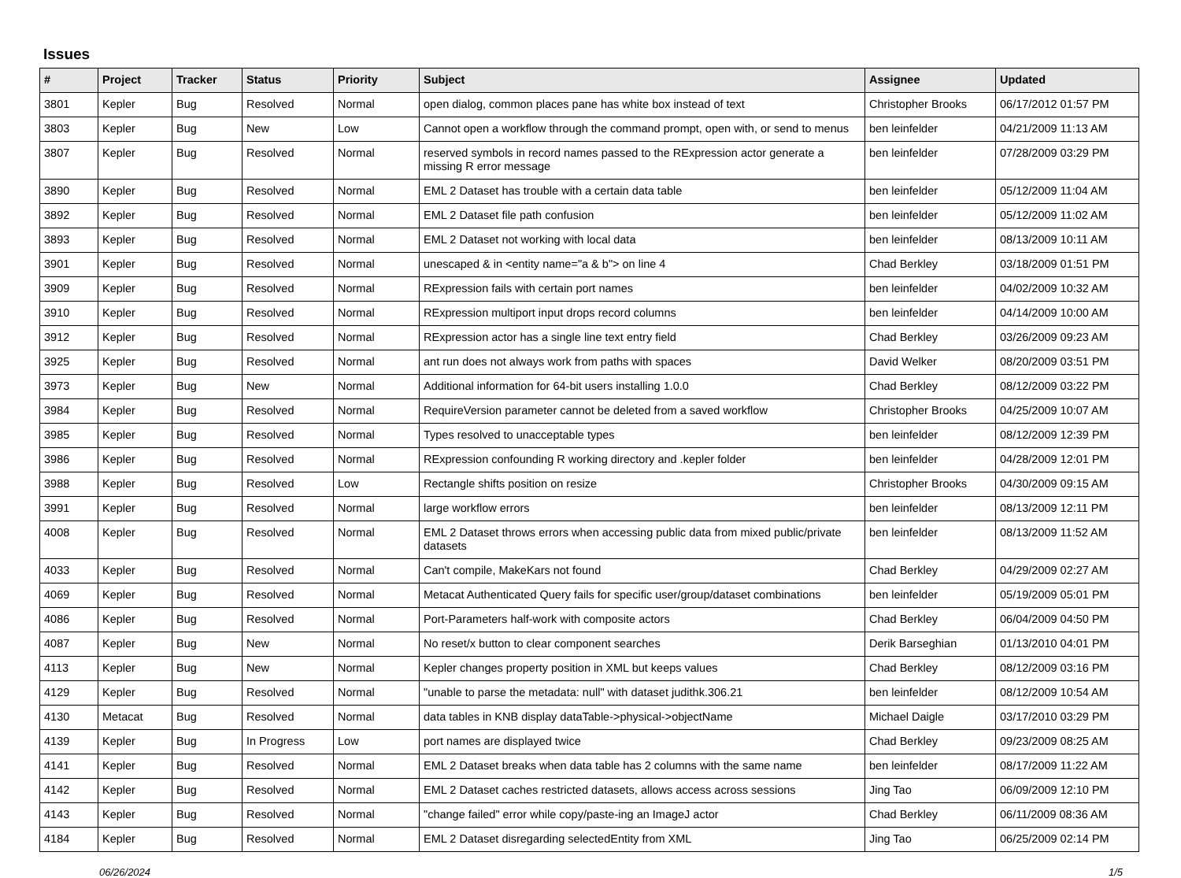Issues
| # | Project | Tracker | Status | Priority | Subject | Assignee | Updated |
| --- | --- | --- | --- | --- | --- | --- | --- |
| 3801 | Kepler | Bug | Resolved | Normal | open dialog, common places pane has white box instead of text | Christopher Brooks | 06/17/2012 01:57 PM |
| 3803 | Kepler | Bug | New | Low | Cannot open a workflow through the command prompt, open with, or send to menus | ben leinfelder | 04/21/2009 11:13 AM |
| 3807 | Kepler | Bug | Resolved | Normal | reserved symbols in record names passed to the RExpression actor generate a missing R error message | ben leinfelder | 07/28/2009 03:29 PM |
| 3890 | Kepler | Bug | Resolved | Normal | EML 2 Dataset has trouble with a certain data table | ben leinfelder | 05/12/2009 11:04 AM |
| 3892 | Kepler | Bug | Resolved | Normal | EML 2 Dataset file path confusion | ben leinfelder | 05/12/2009 11:02 AM |
| 3893 | Kepler | Bug | Resolved | Normal | EML 2 Dataset not working with local data | ben leinfelder | 08/13/2009 10:11 AM |
| 3901 | Kepler | Bug | Resolved | Normal | unescaped & in <entity name="a & b"> on line 4 | Chad Berkley | 03/18/2009 01:51 PM |
| 3909 | Kepler | Bug | Resolved | Normal | RExpression fails with certain port names | ben leinfelder | 04/02/2009 10:32 AM |
| 3910 | Kepler | Bug | Resolved | Normal | RExpression multiport input drops record columns | ben leinfelder | 04/14/2009 10:00 AM |
| 3912 | Kepler | Bug | Resolved | Normal | RExpression actor has a single line text entry field | Chad Berkley | 03/26/2009 09:23 AM |
| 3925 | Kepler | Bug | Resolved | Normal | ant run does not always work from paths with spaces | David Welker | 08/20/2009 03:51 PM |
| 3973 | Kepler | Bug | New | Normal | Additional information for 64-bit users installing 1.0.0 | Chad Berkley | 08/12/2009 03:22 PM |
| 3984 | Kepler | Bug | Resolved | Normal | RequireVersion parameter cannot be deleted from a saved workflow | Christopher Brooks | 04/25/2009 10:07 AM |
| 3985 | Kepler | Bug | Resolved | Normal | Types resolved to unacceptable types | ben leinfelder | 08/12/2009 12:39 PM |
| 3986 | Kepler | Bug | Resolved | Normal | RExpression confounding R working directory and .kepler folder | ben leinfelder | 04/28/2009 12:01 PM |
| 3988 | Kepler | Bug | Resolved | Low | Rectangle shifts position on resize | Christopher Brooks | 04/30/2009 09:15 AM |
| 3991 | Kepler | Bug | Resolved | Normal | large workflow errors | ben leinfelder | 08/13/2009 12:11 PM |
| 4008 | Kepler | Bug | Resolved | Normal | EML 2 Dataset throws errors when accessing public data from mixed public/private datasets | ben leinfelder | 08/13/2009 11:52 AM |
| 4033 | Kepler | Bug | Resolved | Normal | Can't compile, MakeKars not found | Chad Berkley | 04/29/2009 02:27 AM |
| 4069 | Kepler | Bug | Resolved | Normal | Metacat Authenticated Query fails for specific user/group/dataset combinations | ben leinfelder | 05/19/2009 05:01 PM |
| 4086 | Kepler | Bug | Resolved | Normal | Port-Parameters half-work with composite actors | Chad Berkley | 06/04/2009 04:50 PM |
| 4087 | Kepler | Bug | New | Normal | No reset/x button to clear component searches | Derik Barseghian | 01/13/2010 04:01 PM |
| 4113 | Kepler | Bug | New | Normal | Kepler changes property position in XML but keeps values | Chad Berkley | 08/12/2009 03:16 PM |
| 4129 | Kepler | Bug | Resolved | Normal | "unable to parse the metadata: null" with dataset judithk.306.21 | ben leinfelder | 08/12/2009 10:54 AM |
| 4130 | Metacat | Bug | Resolved | Normal | data tables in KNB display dataTable->physical->objectName | Michael Daigle | 03/17/2010 03:29 PM |
| 4139 | Kepler | Bug | In Progress | Low | port names are displayed twice | Chad Berkley | 09/23/2009 08:25 AM |
| 4141 | Kepler | Bug | Resolved | Normal | EML 2 Dataset breaks when data table has 2 columns with the same name | ben leinfelder | 08/17/2009 11:22 AM |
| 4142 | Kepler | Bug | Resolved | Normal | EML 2 Dataset caches restricted datasets, allows access across sessions | Jing Tao | 06/09/2009 12:10 PM |
| 4143 | Kepler | Bug | Resolved | Normal | "change failed" error while copy/paste-ing an ImageJ actor | Chad Berkley | 06/11/2009 08:36 AM |
| 4184 | Kepler | Bug | Resolved | Normal | EML 2 Dataset disregarding selectedEntity from XML | Jing Tao | 06/25/2009 02:14 PM |
06/26/2024 1/5